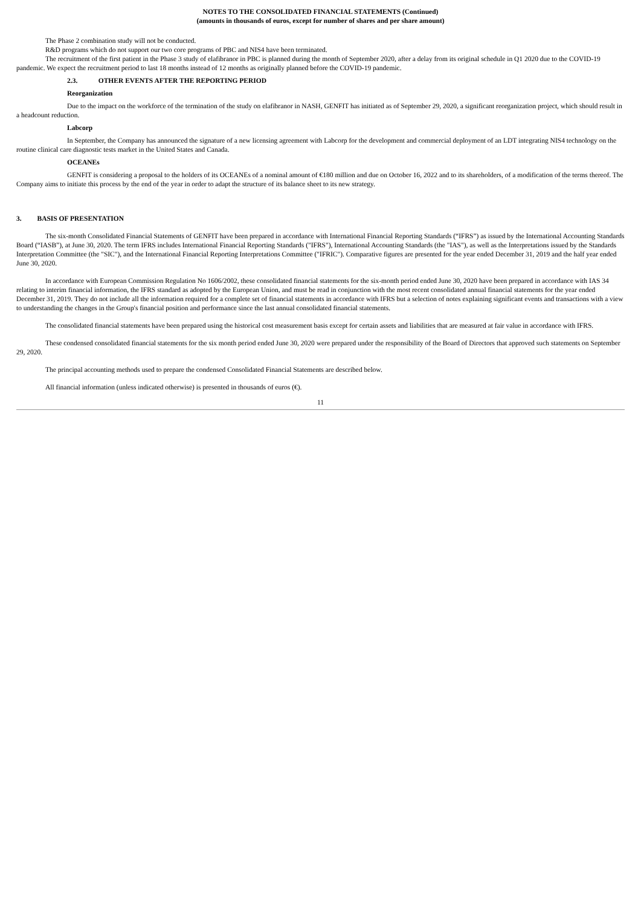NOTES TO THE CONSOLIDATED FINANCIAL STATEMENTS (Continued)
(amounts in thousands of euros, except for number of shares and per share amount)
The Phase 2 combination study will not be conducted.
R&D programs which do not support our two core programs of PBC and NIS4 have been terminated.
The recruitment of the first patient in the Phase 3 study of elafibranor in PBC is planned during the month of September 2020, after a delay from its original schedule in Q1 2020 due to the COVID-19 pandemic. We expect the recruitment period to last 18 months instead of 12 months as originally planned before the COVID-19 pandemic.
2.3. OTHER EVENTS AFTER THE REPORTING PERIOD
Reorganization
Due to the impact on the workforce of the termination of the study on elafibranor in NASH, GENFIT has initiated as of September 29, 2020, a significant reorganization project, which should result in a headcount reduction.
Labcorp
In September, the Company has announced the signature of a new licensing agreement with Labcorp for the development and commercial deployment of an LDT integrating NIS4 technology on the routine clinical care diagnostic tests market in the United States and Canada.
OCEANEs
GENFIT is considering a proposal to the holders of its OCEANEs of a nominal amount of €180 million and due on October 16, 2022 and to its shareholders, of a modification of the terms thereof. The Company aims to initiate this process by the end of the year in order to adapt the structure of its balance sheet to its new strategy.
3. BASIS OF PRESENTATION
The six-month Consolidated Financial Statements of GENFIT have been prepared in accordance with International Financial Reporting Standards (“IFRS”) as issued by the International Accounting Standards Board (“IASB”), at June 30, 2020. The term IFRS includes International Financial Reporting Standards ("IFRS"), International Accounting Standards (the "IAS"), as well as the Interpretations issued by the Standards Interpretation Committee (the "SIC"), and the International Financial Reporting Interpretations Committee ("IFRIC"). Comparative figures are presented for the year ended December 31, 2019 and the half year ended June 30, 2020.
In accordance with European Commission Regulation No 1606/2002, these consolidated financial statements for the six-month period ended June 30, 2020 have been prepared in accordance with IAS 34 relating to interim financial information, the IFRS standard as adopted by the European Union, and must be read in conjunction with the most recent consolidated annual financial statements for the year ended December 31, 2019. They do not include all the information required for a complete set of financial statements in accordance with IFRS but a selection of notes explaining significant events and transactions with a view to understanding the changes in the Group's financial position and performance since the last annual consolidated financial statements.
The consolidated financial statements have been prepared using the historical cost measurement basis except for certain assets and liabilities that are measured at fair value in accordance with IFRS.
These condensed consolidated financial statements for the six month period ended June 30, 2020 were prepared under the responsibility of the Board of Directors that approved such statements on September 29, 2020.
The principal accounting methods used to prepare the condensed Consolidated Financial Statements are described below.
All financial information (unless indicated otherwise) is presented in thousands of euros (€).
11